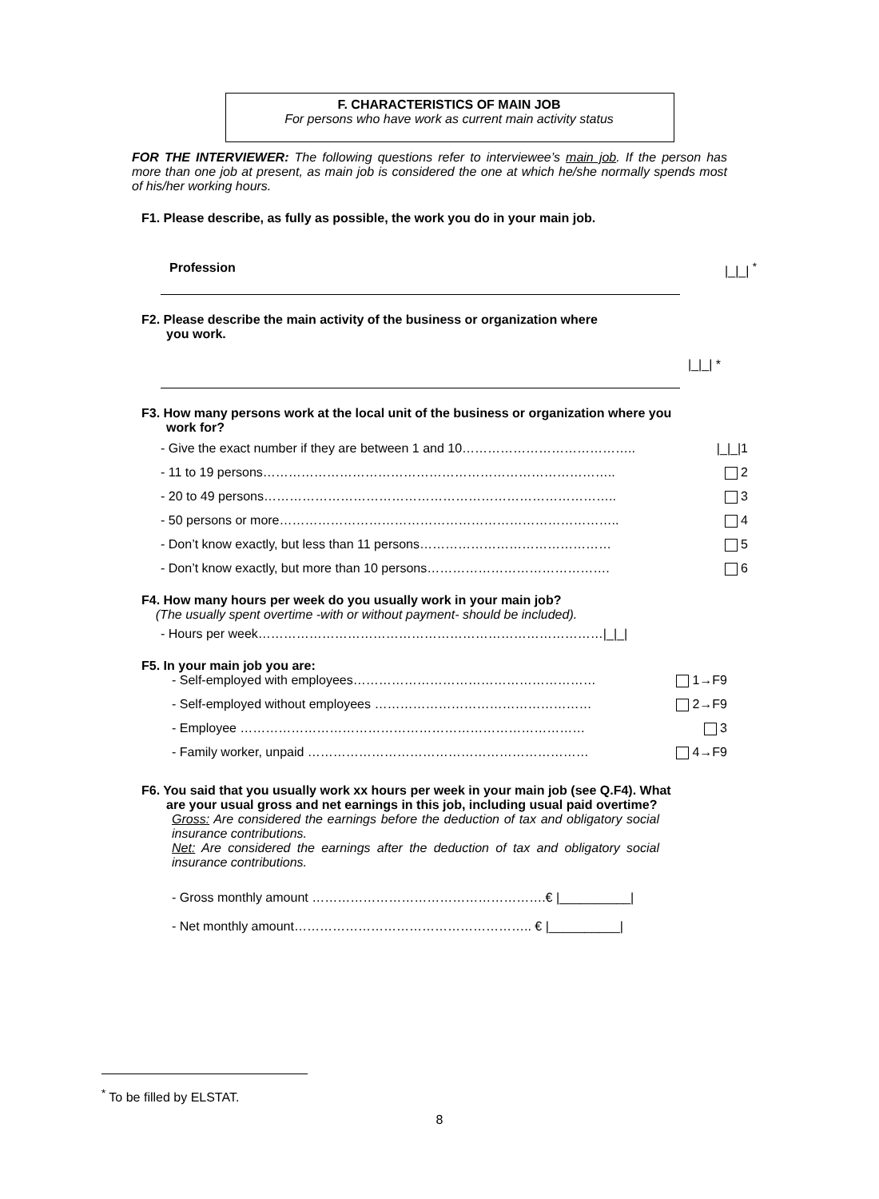F. CHARACTERISTICS OF MAIN JOB
For persons who have work as current main activity status
FOR THE INTERVIEWER: The following questions refer to interviewee’s main job. If the person has more than one job at present, as main job is considered the one at which he/she normally spends most of his/her working hours.
F1. Please describe, as fully as possible, the work you do in your main job.
Profession |_|_| <sup>*</sup>
F2. Please describe the main activity of the business or organization where
you work.
|_|_| *
F3. How many persons work at the local unit of the business or organization where you
work for?
- Give the exact number if they are between 1 and 10………………………………….. |_|_|1
- 11 to 19 persons……………………………………………………………………….. 2
- 20 to 49 persons……………………………………………………………………….. 3
- 50 persons or more…………………………………………………………………….. 4
- Don’t know exactly, but less than 11 persons……………………………………… 5
- Don’t know exactly, but more than 10 persons……………………………………. 6
F4. How many hours per week do you usually work in your main job?
(The usually spent overtime -with or without payment- should be included).
- Hours per week………………………………………………………………………|_|_|
F5. In your main job you are:
- Self-employed with employees………………………………………………… 1→F9
- Self-employed without employees …………………………………………… 2→F9
- Employee ……………………………………………………………………… 3
- Family worker, unpaid ………………………………………………………… 4→F9
F6. You said that you usually work xx hours per week in your main job (see Q.F4). What
are your usual gross and net earnings in this job, including usual paid overtime?
Gross: Are considered the earnings before the deduction of tax and obligatory social insurance contributions.
Net: Are considered the earnings after the deduction of tax and obligatory social insurance contributions.
- Gross monthly amount ……………………………………………….€ |__________|
- Net monthly amount……………………………………………….. € |__________|
<sup>*</sup> To be filled by ELSTAT.
8